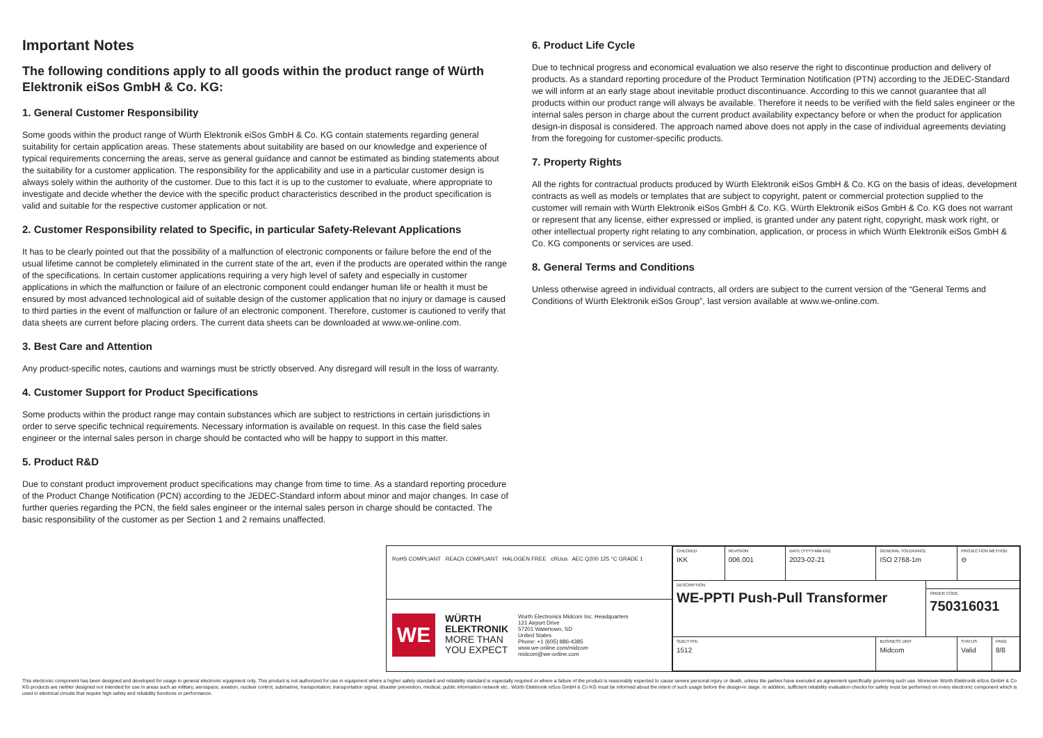Important Notes
The following conditions apply to all goods within the product range of Würth Elektronik eiSos GmbH & Co. KG:
1. General Customer Responsibility
Some goods within the product range of Würth Elektronik eiSos GmbH & Co. KG contain statements regarding general suitability for certain application areas. These statements about suitability are based on our knowledge and experience of typical requirements concerning the areas, serve as general guidance and cannot be estimated as binding statements about the suitability for a customer application. The responsibility for the applicability and use in a particular customer design is always solely within the authority of the customer. Due to this fact it is up to the customer to evaluate, where appropriate to investigate and decide whether the device with the specific product characteristics described in the product specification is valid and suitable for the respective customer application or not.
2. Customer Responsibility related to Specific, in particular Safety-Relevant Applications
It has to be clearly pointed out that the possibility of a malfunction of electronic components or failure before the end of the usual lifetime cannot be completely eliminated in the current state of the art, even if the products are operated within the range of the specifications. In certain customer applications requiring a very high level of safety and especially in customer applications in which the malfunction or failure of an electronic component could endanger human life or health it must be ensured by most advanced technological aid of suitable design of the customer application that no injury or damage is caused to third parties in the event of malfunction or failure of an electronic component. Therefore, customer is cautioned to verify that data sheets are current before placing orders. The current data sheets can be downloaded at www.we-online.com.
3. Best Care and Attention
Any product-specific notes, cautions and warnings must be strictly observed. Any disregard will result in the loss of warranty.
4. Customer Support for Product Specifications
Some products within the product range may contain substances which are subject to restrictions in certain jurisdictions in order to serve specific technical requirements. Necessary information is available on request. In this case the field sales engineer or the internal sales person in charge should be contacted who will be happy to support in this matter.
5. Product R&D
Due to constant product improvement product specifications may change from time to time. As a standard reporting procedure of the Product Change Notification (PCN) according to the JEDEC-Standard inform about minor and major changes. In case of further queries regarding the PCN, the field sales engineer or the internal sales person in charge should be contacted. The basic responsibility of the customer as per Section 1 and 2 remains unaffected.
6. Product Life Cycle
Due to technical progress and economical evaluation we also reserve the right to discontinue production and delivery of products. As a standard reporting procedure of the Product Termination Notification (PTN) according to the JEDEC-Standard we will inform at an early stage about inevitable product discontinuance. According to this we cannot guarantee that all products within our product range will always be available. Therefore it needs to be verified with the field sales engineer or the internal sales person in charge about the current product availability expectancy before or when the product for application design-in disposal is considered. The approach named above does not apply in the case of individual agreements deviating from the foregoing for customer-specific products.
7. Property Rights
All the rights for contractual products produced by Würth Elektronik eiSos GmbH & Co. KG on the basis of ideas, development contracts as well as models or templates that are subject to copyright, patent or commercial protection supplied to the customer will remain with Würth Elektronik eiSos GmbH & Co. KG. Würth Elektronik eiSos GmbH & Co. KG does not warrant or represent that any license, either expressed or implied, is granted under any patent right, copyright, mask work right, or other intellectual property right relating to any combination, application, or process in which Würth Elektronik eiSos GmbH & Co. KG components or services are used.
8. General Terms and Conditions
Unless otherwise agreed in individual contracts, all orders are subject to the current version of the “General Terms and Conditions of Würth Elektronik eiSos Group”, last version available at www.we-online.com.
RoHS COMPLIANT REACh COMPLIANT HALOGEN FREE cRUus AEC Q200 125 °C GRADE 1
WE
WÜRTH
ELEKTRONIK
MORE THAN
YOU EXPECT
Wurth Electronics Midcom Inc. Headquarters
121 Airport Drive
57201 Watertown, SD
United States
Phone: +1 (605) 886-4385
www.we-online.com/midcom
midcom@we-online.com
| CHECKED IKK | REVISION 006.001 | DATE (YYYY-MM-DD) 2023-02-21 | GENERAL TOLERANCE ISO 2768-1m | | PROJECTION METHOD ⊖ | |
| DESCRIPTION WE-PPTI Push-Pull Transformer | | | | | | |
| | | | | ORDER CODE 750316031 | | |
| SIZE/TYPE 1512 | | | BUSINESS UNIT Midcom | | STATUS Valid | PAGE 8/8 |
This electronic component has been designed and developed for usage in general electronic equipment only. This product is not authorized for use in equipment where a higher safety standard and reliability standard is especially required or where a failure of the product is reasonably expected to cause severe personal injury or death, unless the parties have executed an agreement specifically governing such use. Moreover Würth Elektronik eiSos GmbH & Co KG products are neither designed nor intended for use in areas such as military, aerospace, aviation, nuclear control, submarine, transportation, transportation signal, disaster prevention, medical, public information network etc.. Würth Elektronik eiSos GmbH & Co KG must be informed about the intent of such usage before the design-in stage. In addition, sufficient reliability evaluation checks for safety must be performed on every electronic component which is used in electrical circuits that require high safety and reliability functions or performance.